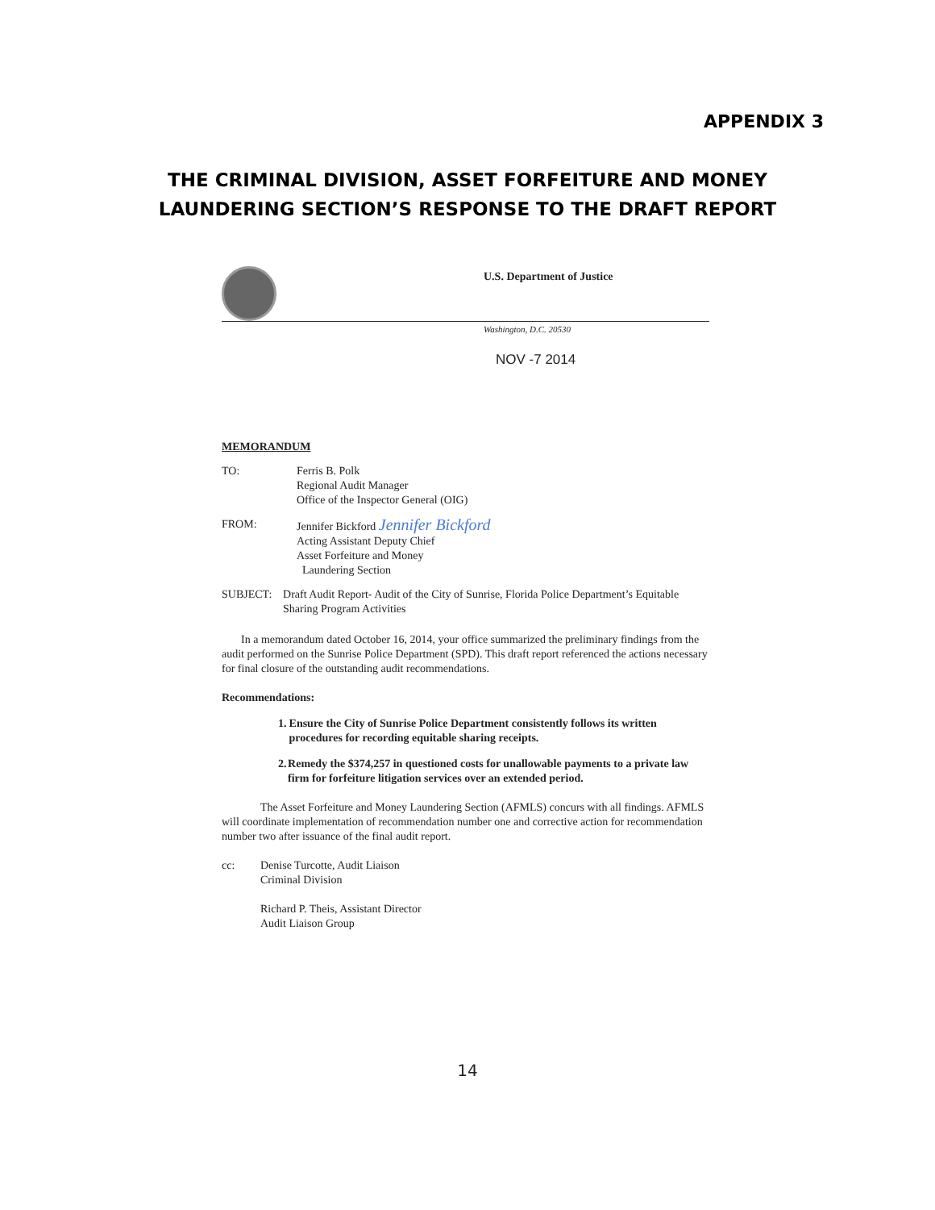APPENDIX 3
THE CRIMINAL DIVISION, ASSET FORFEITURE AND MONEY
LAUNDERING SECTION’S RESPONSE TO THE DRAFT REPORT
U.S. Department of Justice
Washington, D.C. 20530
NOV -7 2014
MEMORANDUM
TO: Ferris B. Polk
Regional Audit Manager
Office of the Inspector General (OIG)
FROM: Jennifer Bickford Jennifer Bickford
Acting Assistant Deputy Chief
Asset Forfeiture and Money
Laundering Section
SUBJECT: Draft Audit Report- Audit of the City of Sunrise, Florida Police Department’s Equitable Sharing Program Activities
In a memorandum dated October 16, 2014, your office summarized the preliminary findings from the audit performed on the Sunrise Police Department (SPD). This draft report referenced the actions necessary for final closure of the outstanding audit recommendations.
Recommendations:
1. Ensure the City of Sunrise Police Department consistently follows its written procedures for recording equitable sharing receipts.
2. Remedy the $374,257 in questioned costs for unallowable payments to a private law firm for forfeiture litigation services over an extended period.
The Asset Forfeiture and Money Laundering Section (AFMLS) concurs with all findings. AFMLS will coordinate implementation of recommendation number one and corrective action for recommendation number two after issuance of the final audit report.
cc: Denise Turcotte, Audit Liaison
Criminal Division
Richard P. Theis, Assistant Director
Audit Liaison Group
14